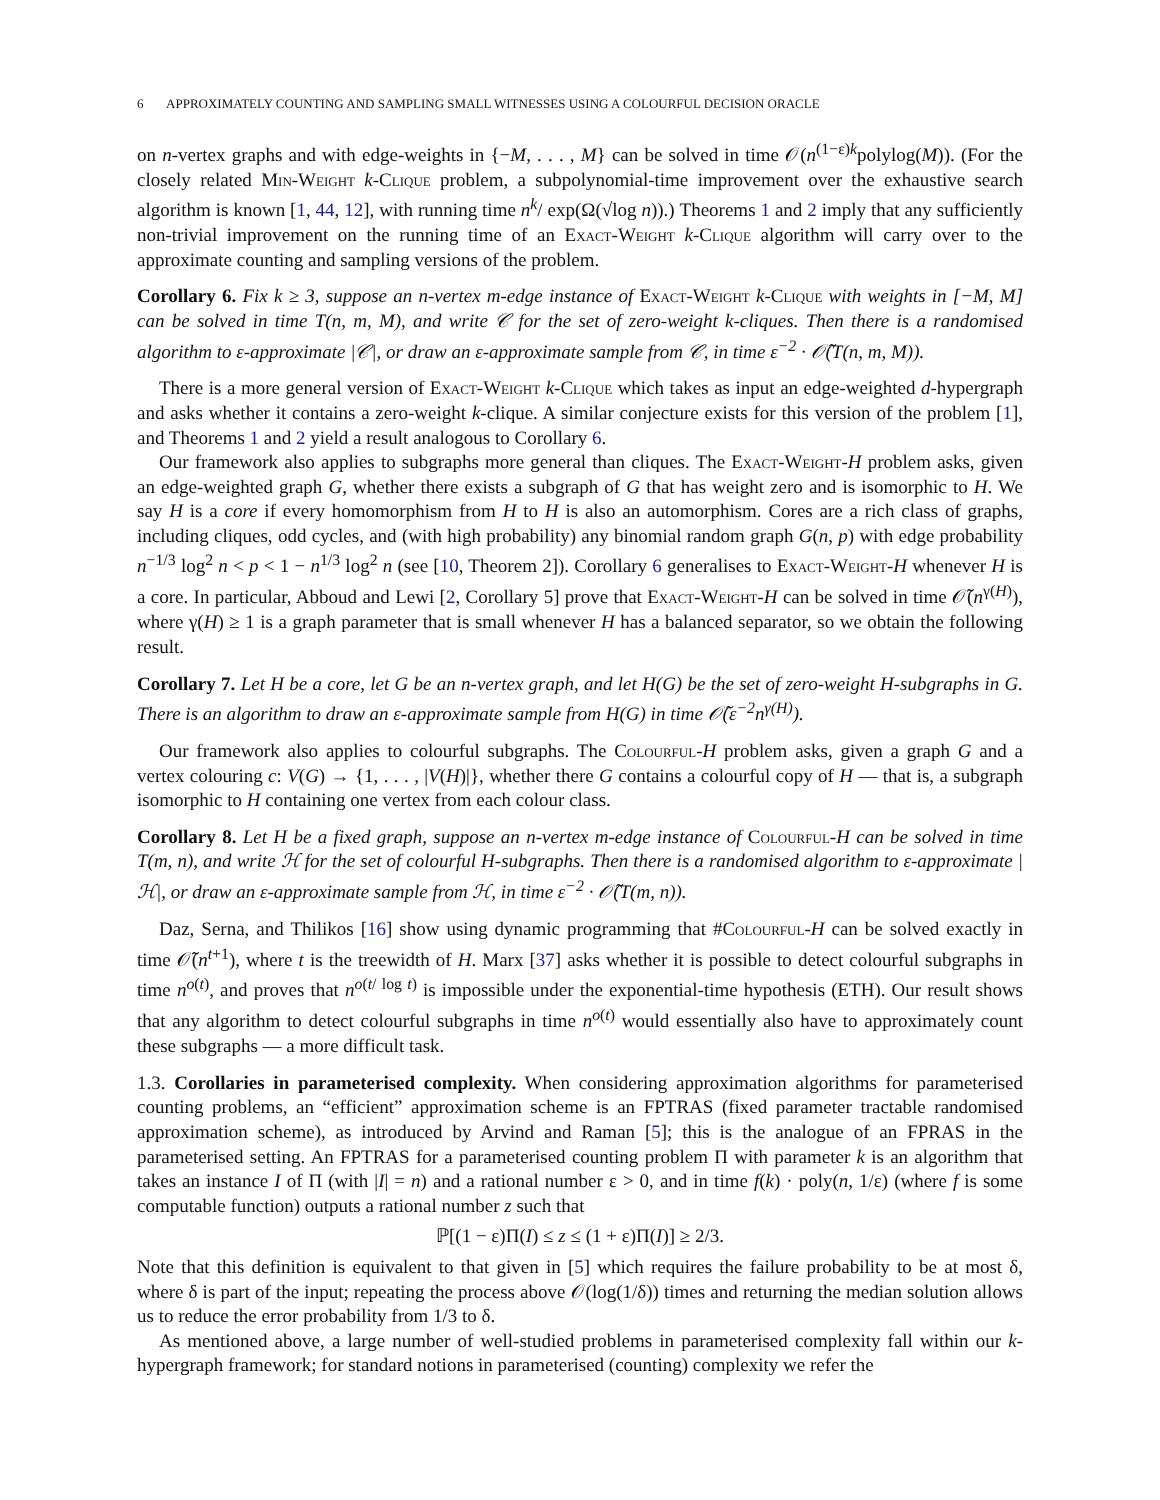6 APPROXIMATELY COUNTING AND SAMPLING SMALL WITNESSES USING A COLOURFUL DECISION ORACLE
on n-vertex graphs and with edge-weights in {−M, . . . , M} can be solved in time 𝒪(n<sup>(1−ε)k</sup>polylog(M)). (For the closely related Min-Weight k-Clique problem, a subpolynomial-time improvement over the exhaustive search algorithm is known [1, 44, 12], with running time n<sup>k</sup>/ exp(Ω(√log n)).) Theorems 1 and 2 imply that any sufficiently non-trivial improvement on the running time of an Exact-Weight k-Clique algorithm will carry over to the approximate counting and sampling versions of the problem.
Corollary 6. Fix k ≥ 3, suppose an n-vertex m-edge instance of Exact-Weight k-Clique with weights in [−M, M] can be solved in time T(n, m, M), and write 𝒞 for the set of zero-weight k-cliques. Then there is a randomised algorithm to ε-approximate |𝒞|, or draw an ε-approximate sample from 𝒞, in time ε<sup>−2</sup> · 𝒪̃(T(n, m, M)).
There is a more general version of Exact-Weight k-Clique which takes as input an edge-weighted d-hypergraph and asks whether it contains a zero-weight k-clique. A similar conjecture exists for this version of the problem [1], and Theorems 1 and 2 yield a result analogous to Corollary 6.
Our framework also applies to subgraphs more general than cliques. The Exact-Weight-H problem asks, given an edge-weighted graph G, whether there exists a subgraph of G that has weight zero and is isomorphic to H. We say H is a core if every homomorphism from H to H is also an automorphism. Cores are a rich class of graphs, including cliques, odd cycles, and (with high probability) any binomial random graph G(n, p) with edge probability n<sup>−1/3</sup> log<sup>2</sup> n < p < 1 − n<sup>1/3</sup> log<sup>2</sup> n (see [10, Theorem 2]). Corollary 6 generalises to Exact-Weight-H whenever H is a core. In particular, Abboud and Lewi [2, Corollary 5] prove that Exact-Weight-H can be solved in time 𝒪̃(n<sup>γ(H)</sup>), where γ(H) ≥ 1 is a graph parameter that is small whenever H has a balanced separator, so we obtain the following result.
Corollary 7. Let H be a core, let G be an n-vertex graph, and let H(G) be the set of zero-weight H-subgraphs in G. There is an algorithm to draw an ε-approximate sample from H(G) in time 𝒪̃(ε<sup>−2</sup>n<sup>γ(H)</sup>).
Our framework also applies to colourful subgraphs. The Colourful-H problem asks, given a graph G and a vertex colouring c: V(G) → {1, . . . , |V(H)|}, whether there G contains a colourful copy of H — that is, a subgraph isomorphic to H containing one vertex from each colour class.
Corollary 8. Let H be a fixed graph, suppose an n-vertex m-edge instance of Colourful-H can be solved in time T(m, n), and write ℋ for the set of colourful H-subgraphs. Then there is a randomised algorithm to ε-approximate |ℋ|, or draw an ε-approximate sample from ℋ, in time ε<sup>−2</sup> · 𝒪̃(T(m, n)).
Daz, Serna, and Thilikos [16] show using dynamic programming that #Colourful-H can be solved exactly in time 𝒪̃(n<sup>t+1</sup>), where t is the treewidth of H. Marx [37] asks whether it is possible to detect colourful subgraphs in time n<sup>o(t)</sup>, and proves that n<sup>o(t/ log t)</sup> is impossible under the exponential-time hypothesis (ETH). Our result shows that any algorithm to detect colourful subgraphs in time n<sup>o(t)</sup> would essentially also have to approximately count these subgraphs — a more difficult task.
1.3. Corollaries in parameterised complexity. When considering approximation algorithms for parameterised counting problems, an “efficient” approximation scheme is an FPTRAS (fixed parameter tractable randomised approximation scheme), as introduced by Arvind and Raman [5]; this is the analogue of an FPRAS in the parameterised setting. An FPTRAS for a parameterised counting problem Π with parameter k is an algorithm that takes an instance I of Π (with |I| = n) and a rational number ε > 0, and in time f(k) · poly(n, 1/ε) (where f is some computable function) outputs a rational number z such that
ℙ[(1 − ε)Π(I) ≤ z ≤ (1 + ε)Π(I)] ≥ 2/3.
Note that this definition is equivalent to that given in [5] which requires the failure probability to be at most δ, where δ is part of the input; repeating the process above 𝒪(log(1/δ)) times and returning the median solution allows us to reduce the error probability from 1/3 to δ.
As mentioned above, a large number of well-studied problems in parameterised complexity fall within our k-hypergraph framework; for standard notions in parameterised (counting) complexity we refer the